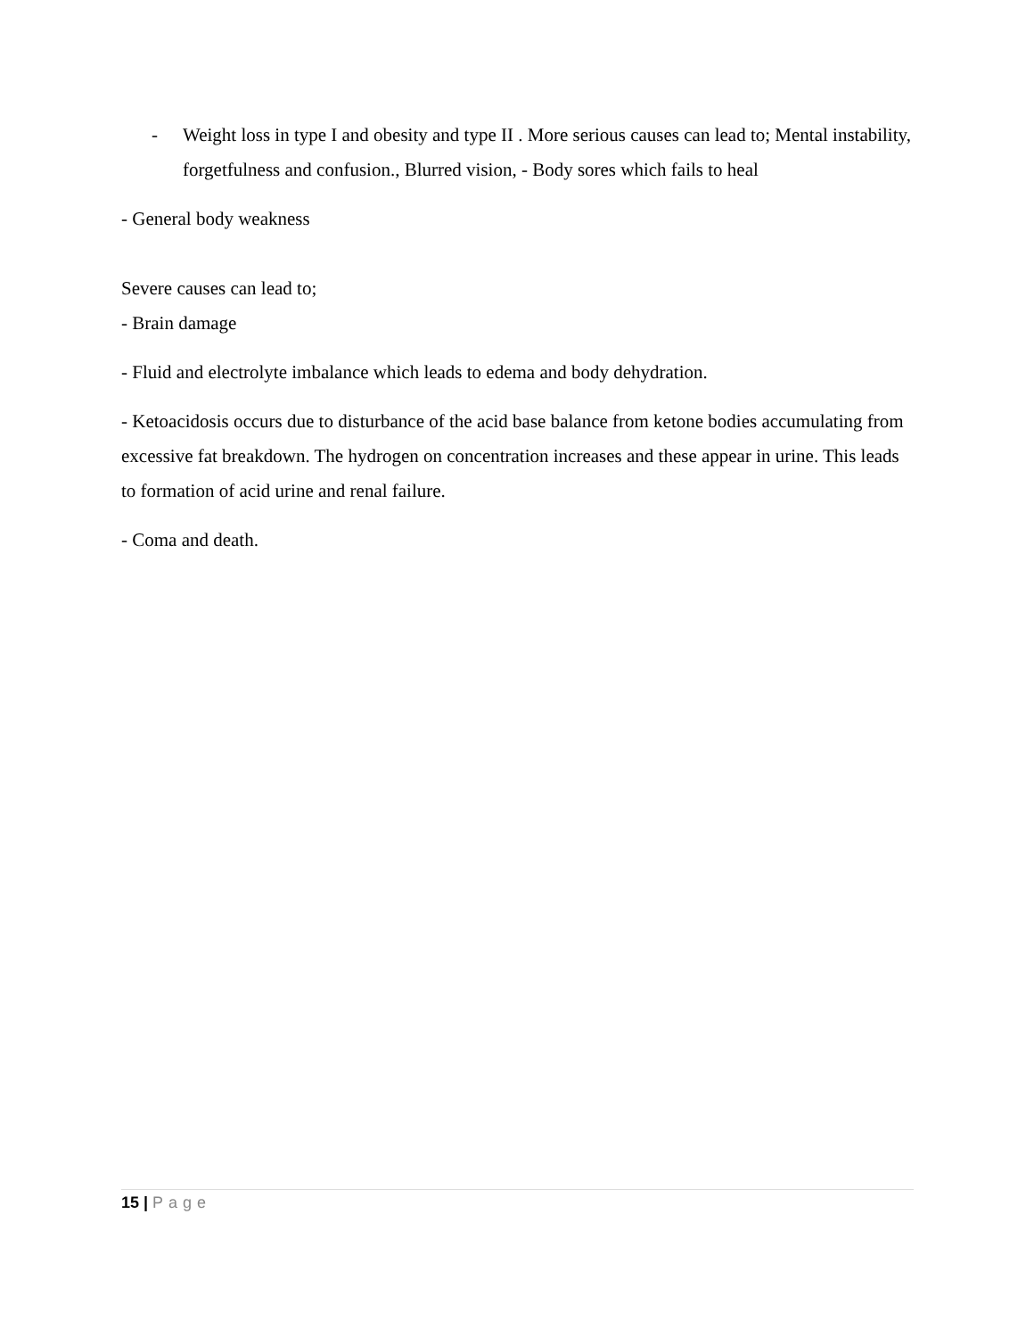- Weight loss in type I and obesity and type II . More serious causes can lead to; Mental instability, forgetfulness and confusion., Blurred vision, - Body sores which fails to heal
- General body weakness
Severe causes can lead to;
- Brain damage
- Fluid and electrolyte imbalance which leads to edema and body dehydration.
- Ketoacidosis occurs due to disturbance of the acid base balance from ketone bodies accumulating from excessive fat breakdown. The hydrogen on concentration increases and these appear in urine. This leads to formation of acid urine and renal failure.
- Coma and death.
15 | Page